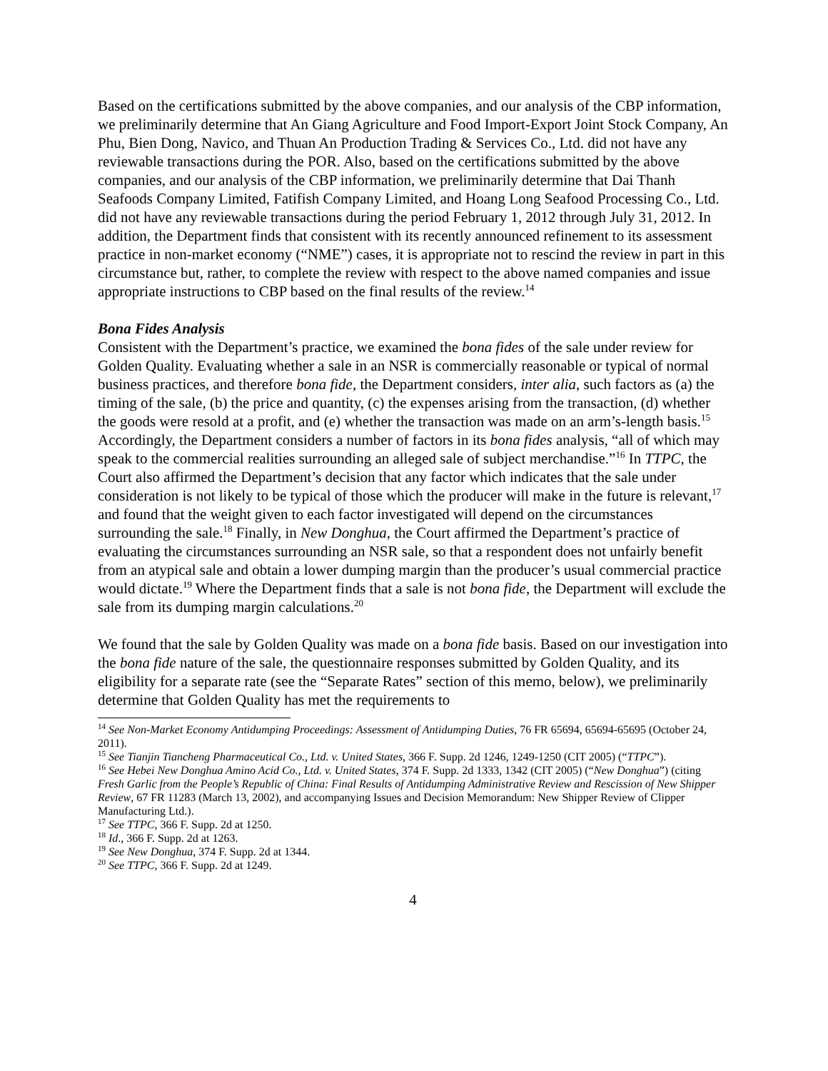Based on the certifications submitted by the above companies, and our analysis of the CBP information, we preliminarily determine that An Giang Agriculture and Food Import-Export Joint Stock Company, An Phu, Bien Dong, Navico, and Thuan An Production Trading & Services Co., Ltd. did not have any reviewable transactions during the POR. Also, based on the certifications submitted by the above companies, and our analysis of the CBP information, we preliminarily determine that Dai Thanh Seafoods Company Limited, Fatifish Company Limited, and Hoang Long Seafood Processing Co., Ltd. did not have any reviewable transactions during the period February 1, 2012 through July 31, 2012. In addition, the Department finds that consistent with its recently announced refinement to its assessment practice in non-market economy (“NME”) cases, it is appropriate not to rescind the review in part in this circumstance but, rather, to complete the review with respect to the above named companies and issue appropriate instructions to CBP based on the final results of the review.<sup>14</sup>
Bona Fides Analysis
Consistent with the Department’s practice, we examined the bona fides of the sale under review for Golden Quality. Evaluating whether a sale in an NSR is commercially reasonable or typical of normal business practices, and therefore bona fide, the Department considers, inter alia, such factors as (a) the timing of the sale, (b) the price and quantity, (c) the expenses arising from the transaction, (d) whether the goods were resold at a profit, and (e) whether the transaction was made on an arm’s-length basis.<sup>15</sup> Accordingly, the Department considers a number of factors in its bona fides analysis, “all of which may speak to the commercial realities surrounding an alleged sale of subject merchandise.”<sup>16</sup> In TTPC, the Court also affirmed the Department’s decision that any factor which indicates that the sale under consideration is not likely to be typical of those which the producer will make in the future is relevant,<sup>17</sup> and found that the weight given to each factor investigated will depend on the circumstances surrounding the sale.<sup>18</sup> Finally, in New Donghua, the Court affirmed the Department’s practice of evaluating the circumstances surrounding an NSR sale, so that a respondent does not unfairly benefit from an atypical sale and obtain a lower dumping margin than the producer’s usual commercial practice would dictate.<sup>19</sup> Where the Department finds that a sale is not bona fide, the Department will exclude the sale from its dumping margin calculations.<sup>20</sup>
We found that the sale by Golden Quality was made on a bona fide basis. Based on our investigation into the bona fide nature of the sale, the questionnaire responses submitted by Golden Quality, and its eligibility for a separate rate (see the “Separate Rates” section of this memo, below), we preliminarily determine that Golden Quality has met the requirements to
<sup>14</sup> See Non-Market Economy Antidumping Proceedings: Assessment of Antidumping Duties, 76 FR 65694, 65694-65695 (October 24, 2011).
<sup>15</sup> See Tianjin Tiancheng Pharmaceutical Co., Ltd. v. United States, 366 F. Supp. 2d 1246, 1249-1250 (CIT 2005) (“TTPC”).
<sup>16</sup> See Hebei New Donghua Amino Acid Co., Ltd. v. United States, 374 F. Supp. 2d 1333, 1342 (CIT 2005) (“New Donghua”) (citing Fresh Garlic from the People’s Republic of China: Final Results of Antidumping Administrative Review and Rescission of New Shipper Review, 67 FR 11283 (March 13, 2002), and accompanying Issues and Decision Memorandum: New Shipper Review of Clipper Manufacturing Ltd.).
<sup>17</sup> See TTPC, 366 F. Supp. 2d at 1250.
<sup>18</sup> Id., 366 F. Supp. 2d at 1263.
<sup>19</sup> See New Donghua, 374 F. Supp. 2d at 1344.
<sup>20</sup> See TTPC, 366 F. Supp. 2d at 1249.
4